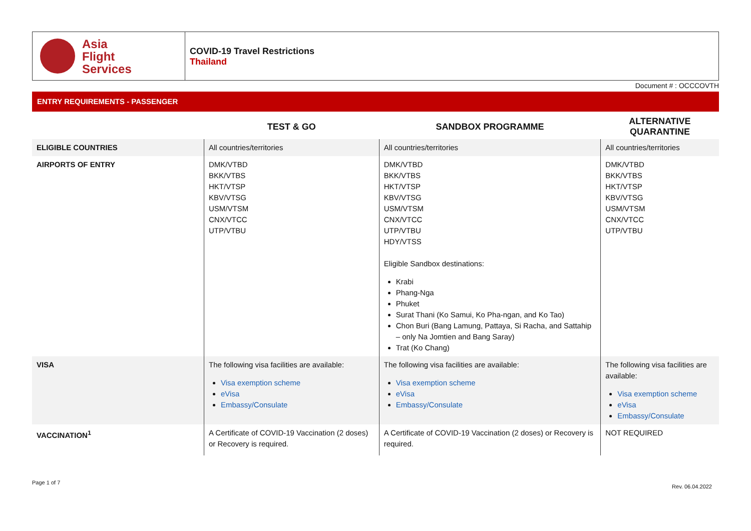Asia
Flight
Services
COVID-19 Travel Restrictions
Thailand
Document # : OCCCOVTH
ENTRY REQUIREMENTS - PASSENGER
| | TEST & GO | SANDBOX PROGRAMME | ALTERNATIVE QUARANTINE |
| --- | --- | --- | --- |
| ELIGIBLE COUNTRIES | All countries/territories | All countries/territories | All countries/territories |
| AIRPORTS OF ENTRY | DMK/VTBD BKK/VTBS HKT/VTSP KBV/VTSG USM/VTSM CNX/VTCC UTP/VTBU | DMK/VTBD BKK/VTBS HKT/VTSP KBV/VTSG USM/VTSM CNX/VTCC UTP/VTBU HDY/VTSS Eligible Sandbox destinations: Krabi Phang-Nga Phuket Surat Thani (Ko Samui, Ko Pha-ngan, and Ko Tao) Chon Buri (Bang Lamung, Pattaya, Si Racha, and Sattahip – only Na Jomtien and Bang Saray) Trat (Ko Chang) | DMK/VTBD BKK/VTBS HKT/VTSP KBV/VTSG USM/VTSM CNX/VTCC UTP/VTBU |
| VISA | The following visa facilities are available: Visa exemption scheme eVisa Embassy/Consulate | The following visa facilities are available: Visa exemption scheme eVisa Embassy/Consulate | The following visa facilities are available: Visa exemption scheme eVisa Embassy/Consulate |
| VACCINATION<sup>1</sup> | A Certificate of COVID-19 Vaccination (2 doses) or Recovery is required. | A Certificate of COVID-19 Vaccination (2 doses) or Recovery is required. | NOT REQUIRED |
Page 1 of 7
Rev. 06.04.2022